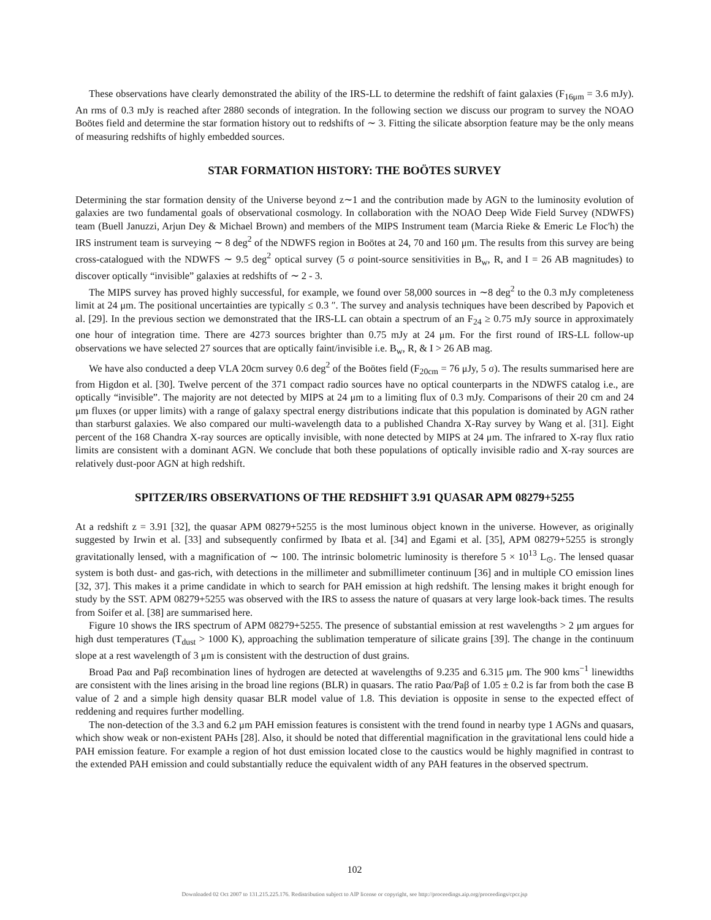These observations have clearly demonstrated the ability of the IRS-LL to determine the redshift of faint galaxies (F<sub>16μm</sub> = 3.6 mJy). An rms of 0.3 mJy is reached after 2880 seconds of integration. In the following section we discuss our program to survey the NOAO Boötes field and determine the star formation history out to redshifts of ∼ 3. Fitting the silicate absorption feature may be the only means of measuring redshifts of highly embedded sources.
STAR FORMATION HISTORY: THE BOÖTES SURVEY
Determining the star formation density of the Universe beyond z∼1 and the contribution made by AGN to the luminosity evolution of galaxies are two fundamental goals of observational cosmology. In collaboration with the NOAO Deep Wide Field Survey (NDWFS) team (Buell Januzzi, Arjun Dey & Michael Brown) and members of the MIPS Instrument team (Marcia Rieke & Emeric Le Floc'h) the IRS instrument team is surveying ∼ 8 deg<sup>2</sup> of the NDWFS region in Boötes at 24, 70 and 160 μm. The results from this survey are being cross-catalogued with the NDWFS ∼ 9.5 deg<sup>2</sup> optical survey (5 σ point-source sensitivities in B<sub>w</sub>, R, and I = 26 AB magnitudes) to discover optically “invisible” galaxies at redshifts of ∼ 2 - 3.
The MIPS survey has proved highly successful, for example, we found over 58,000 sources in ∼8 deg<sup>2</sup> to the 0.3 mJy completeness limit at 24 μm. The positional uncertainties are typically ≤ 0.3 ″. The survey and analysis techniques have been described by Papovich et al. [29]. In the previous section we demonstrated that the IRS-LL can obtain a spectrum of an F<sub>24</sub> ≥ 0.75 mJy source in approximately one hour of integration time. There are 4273 sources brighter than 0.75 mJy at 24 μm. For the first round of IRS-LL follow-up observations we have selected 27 sources that are optically faint/invisible i.e. B<sub>w</sub>, R, & I > 26 AB mag.
We have also conducted a deep VLA 20cm survey 0.6 deg<sup>2</sup> of the Boötes field (F<sub>20cm</sub> = 76 μJy, 5 σ). The results summarised here are from Higdon et al. [30]. Twelve percent of the 371 compact radio sources have no optical counterparts in the NDWFS catalog i.e., are optically “invisible”. The majority are not detected by MIPS at 24 μm to a limiting flux of 0.3 mJy. Comparisons of their 20 cm and 24 μm fluxes (or upper limits) with a range of galaxy spectral energy distributions indicate that this population is dominated by AGN rather than starburst galaxies. We also compared our multi-wavelength data to a published Chandra X-Ray survey by Wang et al. [31]. Eight percent of the 168 Chandra X-ray sources are optically invisible, with none detected by MIPS at 24 μm. The infrared to X-ray flux ratio limits are consistent with a dominant AGN. We conclude that both these populations of optically invisible radio and X-ray sources are relatively dust-poor AGN at high redshift.
SPITZER/IRS OBSERVATIONS OF THE REDSHIFT 3.91 QUASAR APM 08279+5255
At a redshift z = 3.91 [32], the quasar APM 08279+5255 is the most luminous object known in the universe. However, as originally suggested by Irwin et al. [33] and subsequently confirmed by Ibata et al. [34] and Egami et al. [35], APM 08279+5255 is strongly gravitationally lensed, with a magnification of ∼ 100. The intrinsic bolometric luminosity is therefore 5 × 10<sup>13</sup> L<sub>⊙</sub>. The lensed quasar system is both dust- and gas-rich, with detections in the millimeter and submillimeter continuum [36] and in multiple CO emission lines [32, 37]. This makes it a prime candidate in which to search for PAH emission at high redshift. The lensing makes it bright enough for study by the SST. APM 08279+5255 was observed with the IRS to assess the nature of quasars at very large look-back times. The results from Soifer et al. [38] are summarised here.
Figure 10 shows the IRS spectrum of APM 08279+5255. The presence of substantial emission at rest wavelengths > 2 μm argues for high dust temperatures (T<sub>dust</sub> > 1000 K), approaching the sublimation temperature of silicate grains [39]. The change in the continuum slope at a rest wavelength of 3 μm is consistent with the destruction of dust grains.
Broad Paα and Paβ recombination lines of hydrogen are detected at wavelengths of 9.235 and 6.315 μm. The 900 kms<sup>−1</sup> linewidths are consistent with the lines arising in the broad line regions (BLR) in quasars. The ratio Paα/Paβ of 1.05 ± 0.2 is far from both the case B value of 2 and a simple high density quasar BLR model value of 1.8. This deviation is opposite in sense to the expected effect of reddening and requires further modelling.
The non-detection of the 3.3 and 6.2 μm PAH emission features is consistent with the trend found in nearby type 1 AGNs and quasars, which show weak or non-existent PAHs [28]. Also, it should be noted that differential magnification in the gravitational lens could hide a PAH emission feature. For example a region of hot dust emission located close to the caustics would be highly magnified in contrast to the extended PAH emission and could substantially reduce the equivalent width of any PAH features in the observed spectrum.
102
Downloaded 02 Oct 2007 to 131.215.225.176. Redistribution subject to AIP license or copyright, see http://proceedings.aip.org/proceedings/cpcr.jsp